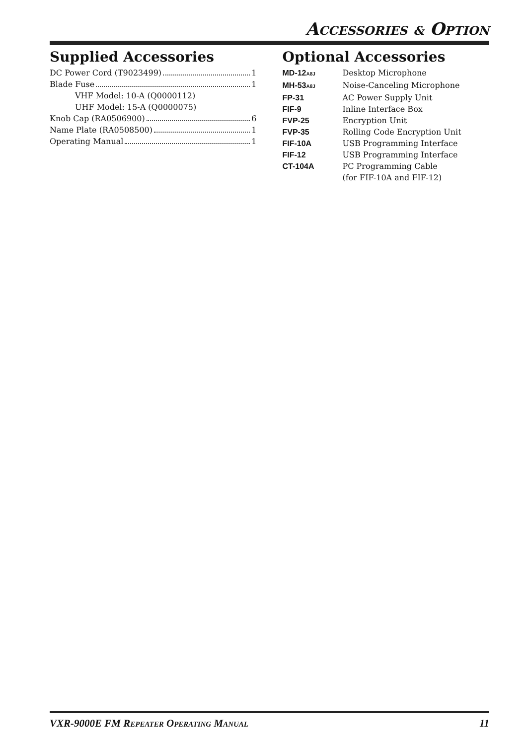ACCESSORIES & OPTION
Supplied Accessories
DC Power Cord (T9023499) 1
Blade Fuse 1
VHF Model: 10-A (Q0000112)
UHF Model: 15-A (Q0000075)
Knob Cap (RA0506900) 6
Name Plate (RA0508500) 1
Operating Manual 1
Optional Accessories
MD-12<sub>A8J</sub> Desktop Microphone
MH-53<sub>A8J</sub> Noise-Canceling Microphone
FP-31 AC Power Supply Unit
FIF-9 Inline Interface Box
FVP-25 Encryption Unit
FVP-35 Rolling Code Encryption Unit
FIF-10A USB Programming Interface
FIF-12 USB Programming Interface
CT-104A PC Programming Cable
(for FIF-10A and FIF-12)
VXR-9000E FM REPEATER OPERATING MANUAL 11